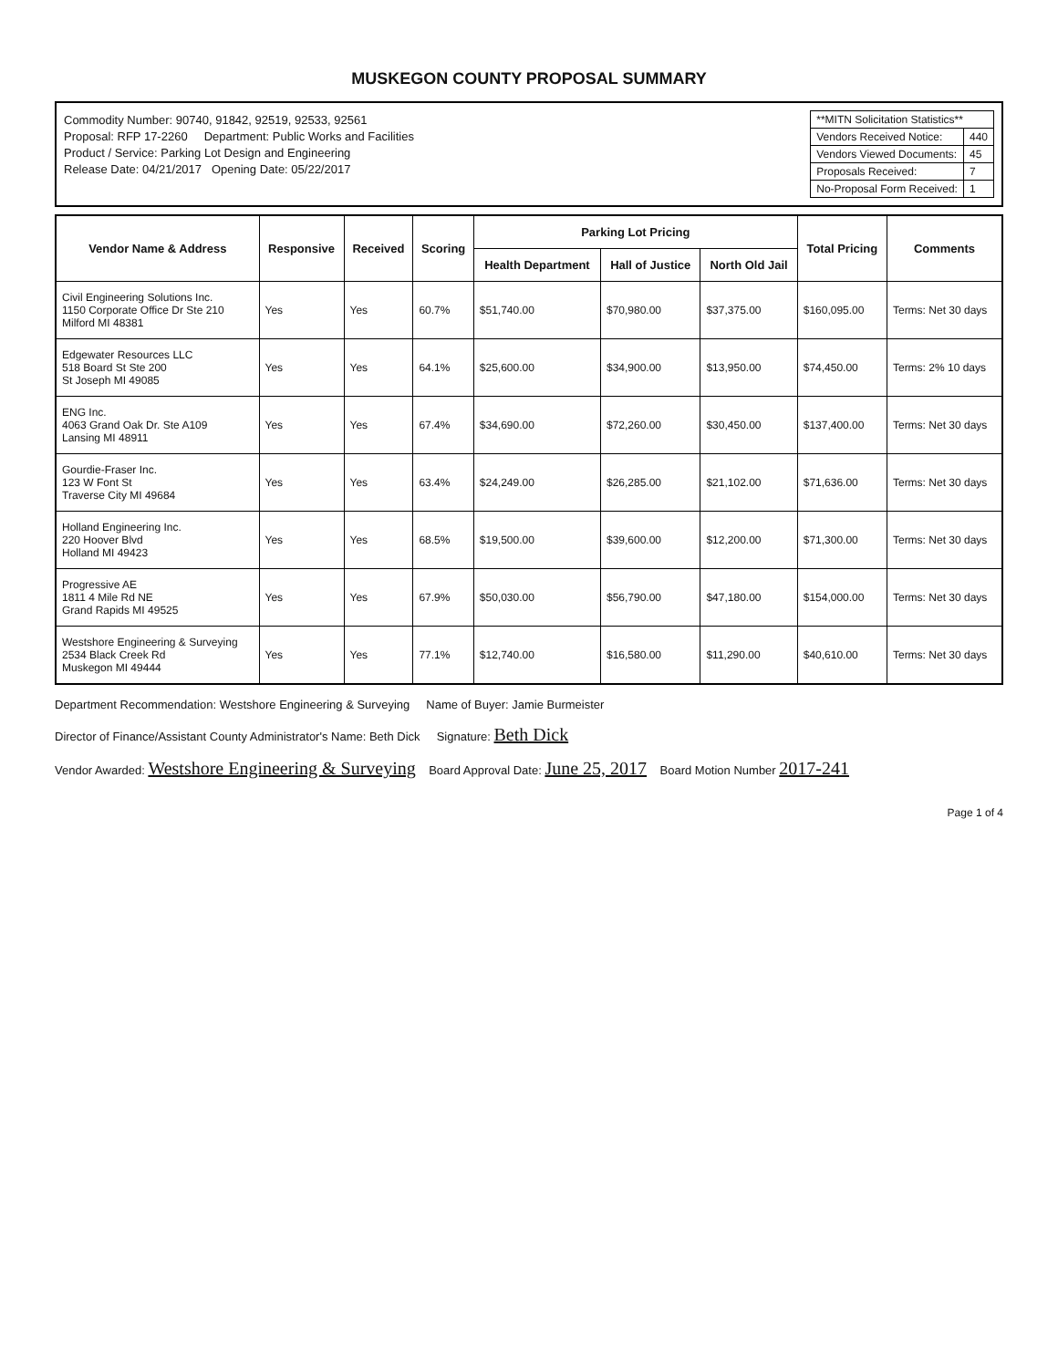MUSKEGON COUNTY PROPOSAL SUMMARY
Commodity Number: 90740, 91842, 92519, 92533, 92561
Proposal: RFP 17-2260 Department: Public Works and Facilities
Product / Service: Parking Lot Design and Engineering
Release Date: 04/21/2017 Opening Date: 05/22/2017
| **MITN Solicitation Statistics** | |
| Vendors Received Notice: | 440 |
| Vendors Viewed Documents: | 45 |
| Proposals Received: | 7 |
| No-Proposal Form Received: | 1 |
| Vendor Name & Address | Responsive | Received | Scoring | Parking Lot Pricing | | | Total Pricing | Comments |
| --- | --- | --- | --- | --- | --- | --- | --- | --- |
| | | | | Health Department | Hall of Justice | North Old Jail | | |
| Civil Engineering Solutions Inc. 1150 Corporate Office Dr Ste 210 Milford MI 48381 | Yes | Yes | 60.7% | $51,740.00 | $70,980.00 | $37,375.00 | $160,095.00 | Terms: Net 30 days |
| Edgewater Resources LLC 518 Board St Ste 200 St Joseph MI 49085 | Yes | Yes | 64.1% | $25,600.00 | $34,900.00 | $13,950.00 | $74,450.00 | Terms: 2% 10 days |
| ENG Inc. 4063 Grand Oak Dr. Ste A109 Lansing MI 48911 | Yes | Yes | 67.4% | $34,690.00 | $72,260.00 | $30,450.00 | $137,400.00 | Terms: Net 30 days |
| Gourdie-Fraser Inc. 123 W Font St Traverse City MI 49684 | Yes | Yes | 63.4% | $24,249.00 | $26,285.00 | $21,102.00 | $71,636.00 | Terms: Net 30 days |
| Holland Engineering Inc. 220 Hoover Blvd Holland MI 49423 | Yes | Yes | 68.5% | $19,500.00 | $39,600.00 | $12,200.00 | $71,300.00 | Terms: Net 30 days |
| Progressive AE 1811 4 Mile Rd NE Grand Rapids MI 49525 | Yes | Yes | 67.9% | $50,030.00 | $56,790.00 | $47,180.00 | $154,000.00 | Terms: Net 30 days |
| Westshore Engineering & Surveying 2534 Black Creek Rd Muskegon MI 49444 | Yes | Yes | 77.1% | $12,740.00 | $16,580.00 | $11,290.00 | $40,610.00 | Terms: Net 30 days |
Department Recommendation: Westshore Engineering & Surveying Name of Buyer: Jamie Burmeister
Director of Finance/Assistant County Administrator's Name: Beth Dick Signature: Beth Dick
Vendor Awarded: Westshore Engineering & Surveying Board Approval Date: June 25, 2017 Board Motion Number 2017-241
Page 1 of 4